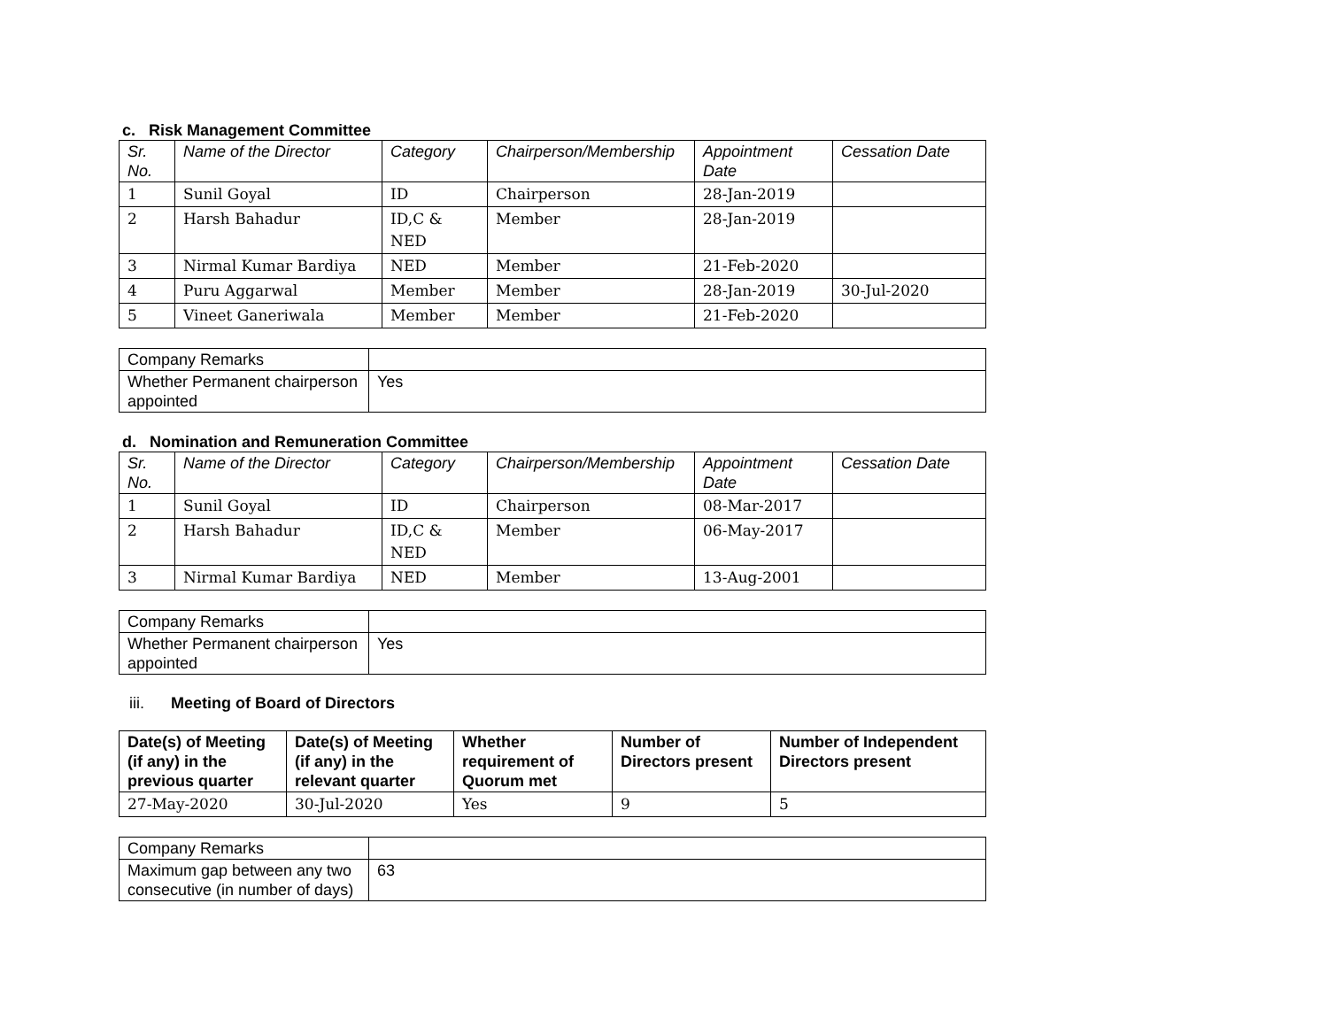c. Risk Management Committee
| Sr. No. | Name of the Director | Category | Chairperson/Membership | Appointment Date | Cessation Date |
| --- | --- | --- | --- | --- | --- |
| 1 | Sunil Goyal | ID | Chairperson | 28-Jan-2019 | |
| 2 | Harsh Bahadur | ID,C & NED | Member | 28-Jan-2019 | |
| 3 | Nirmal Kumar Bardiya | NED | Member | 21-Feb-2020 | |
| 4 | Puru Aggarwal | Member | Member | 28-Jan-2019 | 30-Jul-2020 |
| 5 | Vineet Ganeriwala | Member | Member | 21-Feb-2020 | |
| Company Remarks | |
| Whether Permanent chairperson appointed | Yes |
d. Nomination and Remuneration Committee
| Sr. No. | Name of the Director | Category | Chairperson/Membership | Appointment Date | Cessation Date |
| --- | --- | --- | --- | --- | --- |
| 1 | Sunil Goyal | ID | Chairperson | 08-Mar-2017 | |
| 2 | Harsh Bahadur | ID,C & NED | Member | 06-May-2017 | |
| 3 | Nirmal Kumar Bardiya | NED | Member | 13-Aug-2001 | |
| Company Remarks | |
| Whether Permanent chairperson appointed | Yes |
iii. Meeting of Board of Directors
| Date(s) of Meeting (if any) in the previous quarter | Date(s) of Meeting (if any) in the relevant quarter | Whether requirement of Quorum met | Number of Directors present | Number of Independent Directors present |
| --- | --- | --- | --- | --- |
| 27-May-2020 | 30-Jul-2020 | Yes | 9 | 5 |
| Company Remarks | |
| Maximum gap between any two consecutive (in number of days) | 63 |